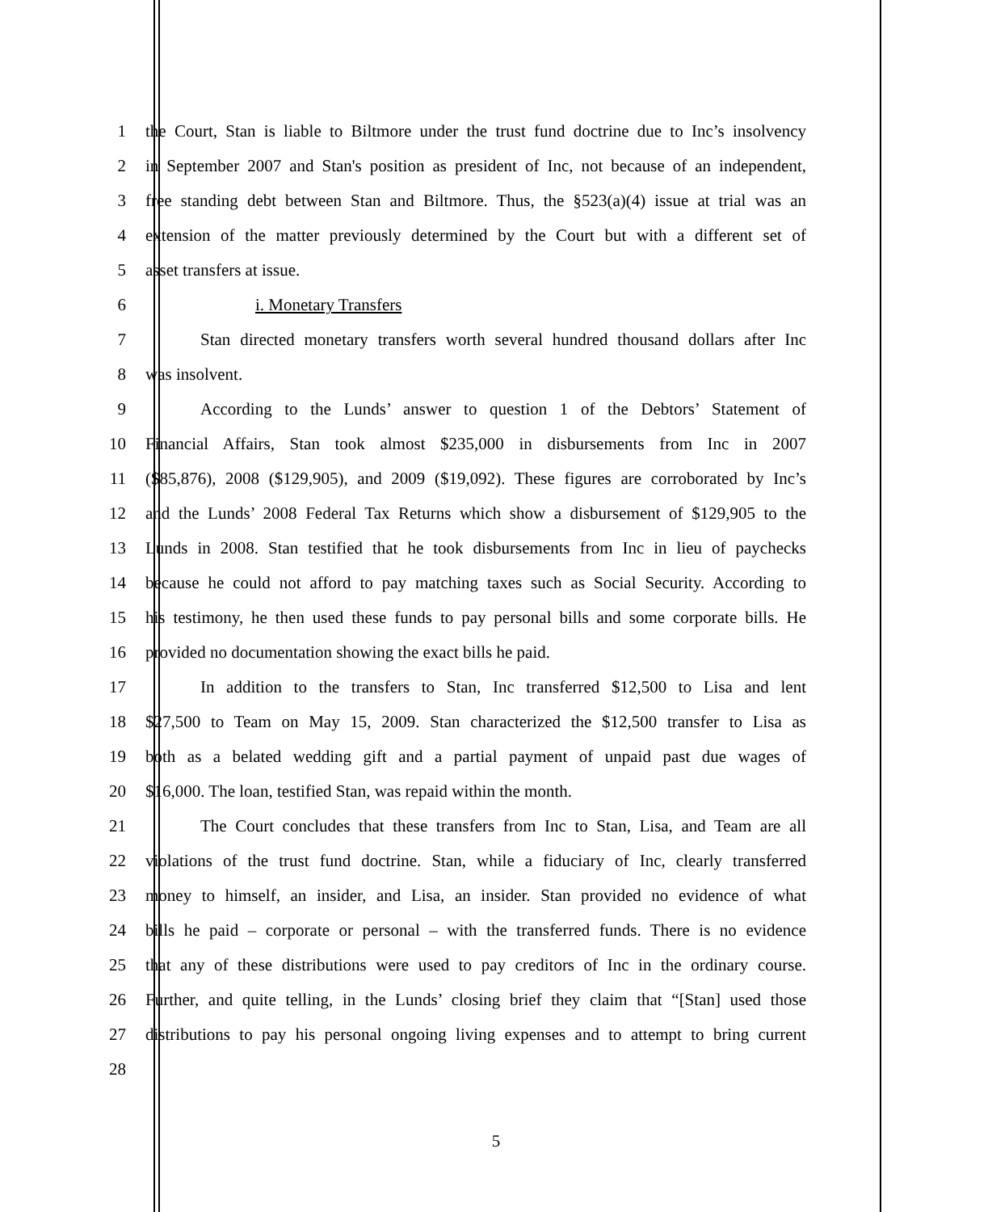1 the Court, Stan is liable to Biltmore under the trust fund doctrine due to Inc’s insolvency
2 in September 2007 and Stan's position as president of Inc, not because of an independent,
3 free standing debt between Stan and Biltmore. Thus, the §523(a)(4) issue at trial was an
4 extension of the matter previously determined by the Court but with a different set of
5 asset transfers at issue.
6 i. Monetary Transfers
7 Stan directed monetary transfers worth several hundred thousand dollars after Inc
8 was insolvent.
9 According to the Lunds’ answer to question 1 of the Debtors’ Statement of
10 Financial Affairs, Stan took almost $235,000 in disbursements from Inc in 2007
11 ($85,876), 2008 ($129,905), and 2009 ($19,092). These figures are corroborated by Inc’s
12 and the Lunds’ 2008 Federal Tax Returns which show a disbursement of $129,905 to the
13 Lunds in 2008. Stan testified that he took disbursements from Inc in lieu of paychecks
14 because he could not afford to pay matching taxes such as Social Security. According to
15 his testimony, he then used these funds to pay personal bills and some corporate bills. He
16 provided no documentation showing the exact bills he paid.
17 In addition to the transfers to Stan, Inc transferred $12,500 to Lisa and lent
18 $27,500 to Team on May 15, 2009. Stan characterized the $12,500 transfer to Lisa as
19 both as a belated wedding gift and a partial payment of unpaid past due wages of
20 $16,000. The loan, testified Stan, was repaid within the month.
21 The Court concludes that these transfers from Inc to Stan, Lisa, and Team are all
22 violations of the trust fund doctrine. Stan, while a fiduciary of Inc, clearly transferred
23 money to himself, an insider, and Lisa, an insider. Stan provided no evidence of what
24 bills he paid – corporate or personal – with the transferred funds. There is no evidence
25 that any of these distributions were used to pay creditors of Inc in the ordinary course.
26 Further, and quite telling, in the Lunds’ closing brief they claim that “[Stan] used those
27 distributions to pay his personal ongoing living expenses and to attempt to bring current
28
5